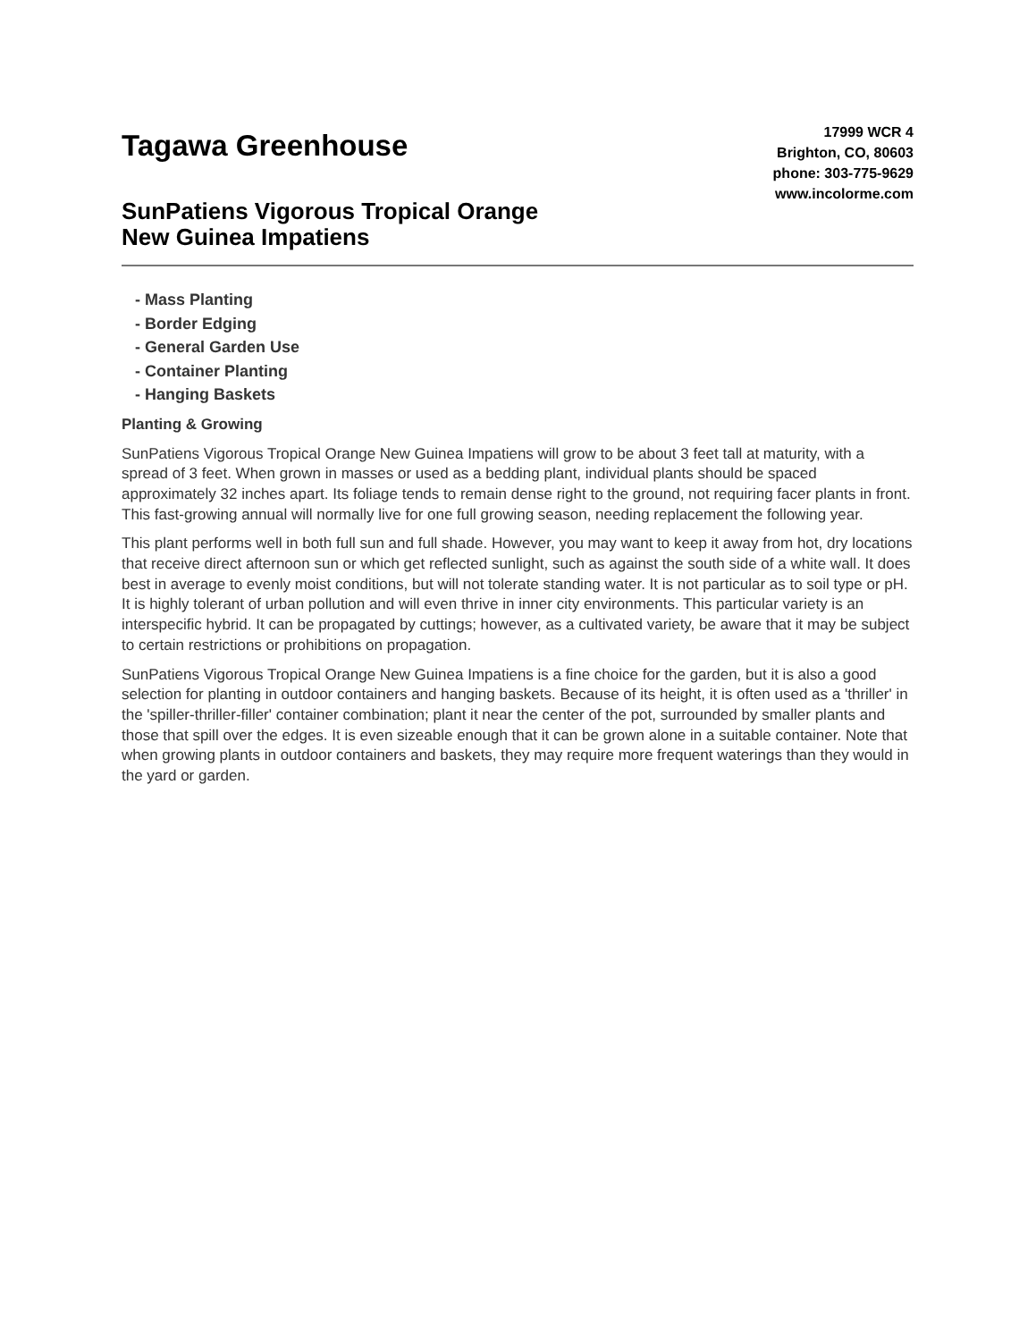Tagawa Greenhouse
17999 WCR 4
Brighton, CO, 80603
phone: 303-775-9629
www.incolorme.com
SunPatiens Vigorous Tropical Orange
New Guinea Impatiens
- Mass Planting
- Border Edging
- General Garden Use
- Container Planting
- Hanging Baskets
Planting & Growing
SunPatiens Vigorous Tropical Orange New Guinea Impatiens will grow to be about 3 feet tall at maturity, with a spread of 3 feet. When grown in masses or used as a bedding plant, individual plants should be spaced approximately 32 inches apart. Its foliage tends to remain dense right to the ground, not requiring facer plants in front. This fast-growing annual will normally live for one full growing season, needing replacement the following year.
This plant performs well in both full sun and full shade. However, you may want to keep it away from hot, dry locations that receive direct afternoon sun or which get reflected sunlight, such as against the south side of a white wall. It does best in average to evenly moist conditions, but will not tolerate standing water. It is not particular as to soil type or pH. It is highly tolerant of urban pollution and will even thrive in inner city environments. This particular variety is an interspecific hybrid. It can be propagated by cuttings; however, as a cultivated variety, be aware that it may be subject to certain restrictions or prohibitions on propagation.
SunPatiens Vigorous Tropical Orange New Guinea Impatiens is a fine choice for the garden, but it is also a good selection for planting in outdoor containers and hanging baskets. Because of its height, it is often used as a 'thriller' in the 'spiller-thriller-filler' container combination; plant it near the center of the pot, surrounded by smaller plants and those that spill over the edges. It is even sizeable enough that it can be grown alone in a suitable container. Note that when growing plants in outdoor containers and baskets, they may require more frequent waterings than they would in the yard or garden.